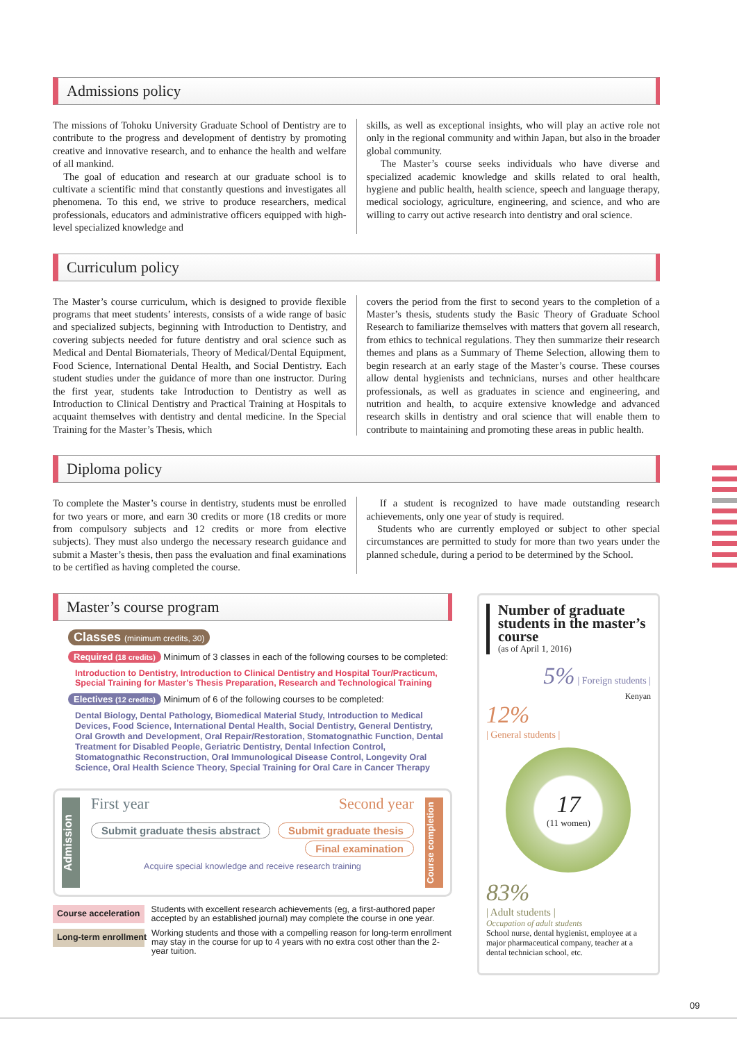Admissions policy
The missions of Tohoku University Graduate School of Dentistry are to contribute to the progress and development of dentistry by promoting creative and innovative research, and to enhance the health and welfare of all mankind.
The goal of education and research at our graduate school is to cultivate a scientific mind that constantly questions and investigates all phenomena. To this end, we strive to produce researchers, medical professionals, educators and administrative officers equipped with high-level specialized knowledge and
skills, as well as exceptional insights, who will play an active role not only in the regional community and within Japan, but also in the broader global community.
The Master’s course seeks individuals who have diverse and specialized academic knowledge and skills related to oral health, hygiene and public health, health science, speech and language therapy, medical sociology, agriculture, engineering, and science, and who are willing to carry out active research into dentistry and oral science.
Curriculum policy
The Master’s course curriculum, which is designed to provide flexible programs that meet students’ interests, consists of a wide range of basic and specialized subjects, beginning with Introduction to Dentistry, and covering subjects needed for future dentistry and oral science such as Medical and Dental Biomaterials, Theory of Medical/Dental Equipment, Food Science, International Dental Health, and Social Dentistry. Each student studies under the guidance of more than one instructor. During the first year, students take Introduction to Dentistry as well as Introduction to Clinical Dentistry and Practical Training at Hospitals to acquaint themselves with dentistry and dental medicine. In the Special Training for the Master’s Thesis, which
covers the period from the first to second years to the completion of a Master’s thesis, students study the Basic Theory of Graduate School Research to familiarize themselves with matters that govern all research, from ethics to technical regulations. They then summarize their research themes and plans as a Summary of Theme Selection, allowing them to begin research at an early stage of the Master’s course. These courses allow dental hygienists and technicians, nurses and other healthcare professionals, as well as graduates in science and engineering, and nutrition and health, to acquire extensive knowledge and advanced research skills in dentistry and oral science that will enable them to contribute to maintaining and promoting these areas in public health.
Diploma policy
To complete the Master’s course in dentistry, students must be enrolled for two years or more, and earn 30 credits or more (18 credits or more from compulsory subjects and 12 credits or more from elective subjects). They must also undergo the necessary research guidance and submit a Master’s thesis, then pass the evaluation and final examinations to be certified as having completed the course.
If a student is recognized to have made outstanding research achievements, only one year of study is required.
Students who are currently employed or subject to other special circumstances are permitted to study for more than two years under the planned schedule, during a period to be determined by the School.
Master’s course program
Classes (minimum credits, 30)
Required (18 credits) Minimum of 3 classes in each of the following courses to be completed:
Introduction to Dentistry, Introduction to Clinical Dentistry and Hospital Tour/Practicum, Special Training for Master’s Thesis Preparation, Research and Technological Training
Electives (12 credits) Minimum of 6 of the following courses to be completed:
Dental Biology, Dental Pathology, Biomedical Material Study, Introduction to Medical Devices, Food Science, International Dental Health, Social Dentistry, General Dentistry, Oral Growth and Development, Oral Repair/Restoration, Stomatognathic Function, Dental Treatment for Disabled People, Geriatric Dentistry, Dental Infection Control, Stomatognathic Reconstruction, Oral Immunological Disease Control, Longevity Oral Science, Oral Health Science Theory, Special Training for Oral Care in Cancer Therapy
Admission
First year Second year
Submit graduate thesis abstract Submit graduate thesis
Final examination
Acquire special knowledge and receive research training
Course completion
Course acceleration Students with excellent research achievements (eg, a first-authored paper accepted by an established journal) may complete the course in one year.
Long-term enrollment Working students and those with a compelling reason for long-term enrollment may stay in the course for up to 4 years with no extra cost other than the 2-year tuition.
Number of graduate students in the master’s course
(as of April 1, 2016)
5% | Foreign students |
Kenyan
12%
| General students |
17
(11 women)
83%
| Adult students |
Occupation of adult students
School nurse, dental hygienist, employee at a major pharmaceutical company, teacher at a dental technician school, etc.
09